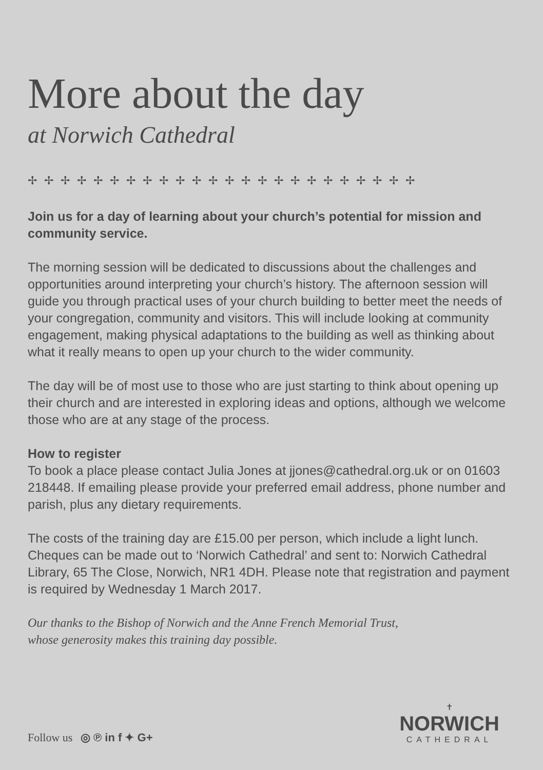More about the day
at Norwich Cathedral
✢✢✢✢✢✢✢✢✢✢✢✢✢✢✢✢✢✢✢✢✢✢✢✢
Join us for a day of learning about your church’s potential for mission and community service.
The morning session will be dedicated to discussions about the challenges and opportunities around interpreting your church’s history. The afternoon session will guide you through practical uses of your church building to better meet the needs of your congregation, community and visitors. This will include looking at community engagement, making physical adaptations to the building as well as thinking about what it really means to open up your church to the wider community.
The day will be of most use to those who are just starting to think about opening up their church and are interested in exploring ideas and options, although we welcome those who are at any stage of the process.
How to register
To book a place please contact Julia Jones at jjones@cathedral.org.uk or on 01603 218448. If emailing please provide your preferred email address, phone number and parish, plus any dietary requirements.
The costs of the training day are £15.00 per person, which include a light lunch. Cheques can be made out to ‘Norwich Cathedral’ and sent to: Norwich Cathedral Library, 65 The Close, Norwich, NR1 4DH. Please note that registration and payment is required by Wednesday 1 March 2017.
Our thanks to the Bishop of Norwich and the Anne French Memorial Trust,
whose generosity makes this training day possible.
Follow us ◎ ℗ in f ✦ G+
✝
NORWICH
CATHEDRAL